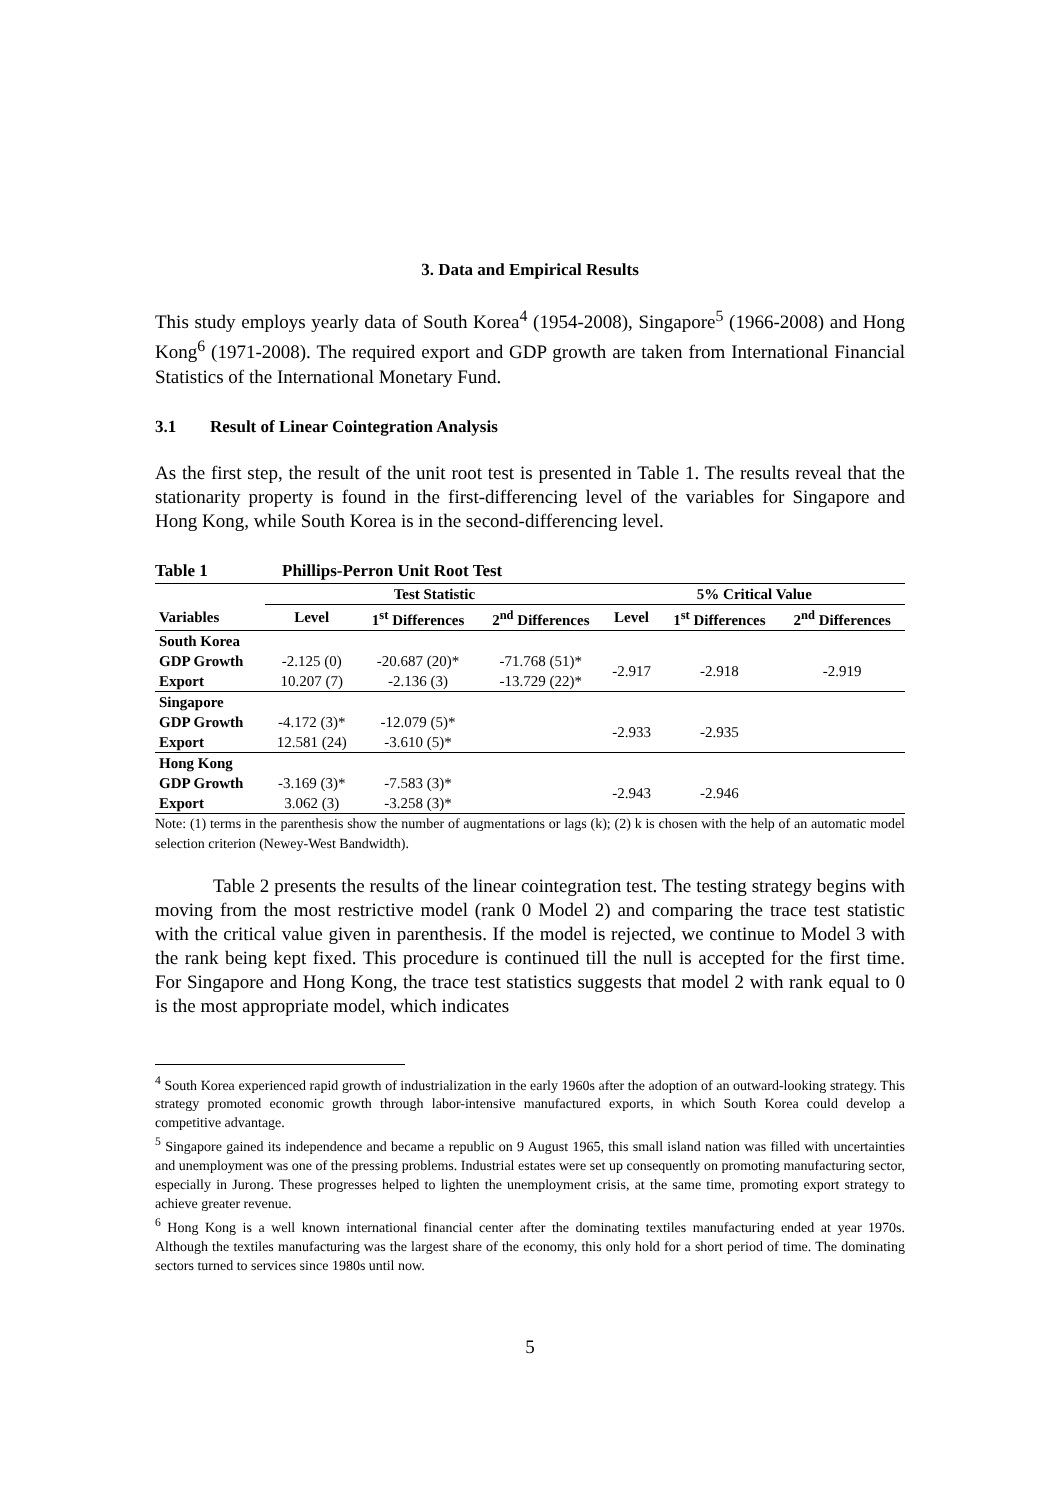3. Data and Empirical Results
This study employs yearly data of South Korea<sup>4</sup> (1954-2008), Singapore<sup>5</sup> (1966-2008) and Hong Kong<sup>6</sup> (1971-2008). The required export and GDP growth are taken from International Financial Statistics of the International Monetary Fund.
3.1 Result of Linear Cointegration Analysis
As the first step, the result of the unit root test is presented in Table 1. The results reveal that the stationarity property is found in the first-differencing level of the variables for Singapore and Hong Kong, while South Korea is in the second-differencing level.
Table 1 Phillips-Perron Unit Root Test
| | Test Statistic | | | 5% Critical Value | | |
| --- | --- | --- | --- | --- | --- | --- |
| Variables | Level | 1<sup>st</sup> Differences | 2<sup>nd</sup> Differences | Level | 1<sup>st</sup> Differences | 2<sup>nd</sup> Differences |
| South Korea | | | | | | |
| GDP Growth | -2.125 (0) | -20.687 (20)* | -71.768 (51)* | -2.917 | -2.918 | -2.919 |
| Export | 10.207 (7) | -2.136 (3) | -13.729 (22)* | | | |
| Singapore | | | | | | |
| GDP Growth | -4.172 (3)* | -12.079 (5)* | | -2.933 | -2.935 | |
| Export | 12.581 (24) | -3.610 (5)* | | | | |
| Hong Kong | | | | | | |
| GDP Growth | -3.169 (3)* | -7.583 (3)* | | -2.943 | -2.946 | |
| Export | 3.062 (3) | -3.258 (3)* | | | | |
Note: (1) terms in the parenthesis show the number of augmentations or lags (k); (2) k is chosen with the help of an automatic model selection criterion (Newey-West Bandwidth).
Table 2 presents the results of the linear cointegration test. The testing strategy begins with moving from the most restrictive model (rank 0 Model 2) and comparing the trace test statistic with the critical value given in parenthesis. If the model is rejected, we continue to Model 3 with the rank being kept fixed. This procedure is continued till the null is accepted for the first time. For Singapore and Hong Kong, the trace test statistics suggests that model 2 with rank equal to 0 is the most appropriate model, which indicates
<sup>4</sup> South Korea experienced rapid growth of industrialization in the early 1960s after the adoption of an outward-looking strategy. This strategy promoted economic growth through labor-intensive manufactured exports, in which South Korea could develop a competitive advantage.
<sup>5</sup> Singapore gained its independence and became a republic on 9 August 1965, this small island nation was filled with uncertainties and unemployment was one of the pressing problems. Industrial estates were set up consequently on promoting manufacturing sector, especially in Jurong. These progresses helped to lighten the unemployment crisis, at the same time, promoting export strategy to achieve greater revenue.
<sup>6</sup> Hong Kong is a well known international financial center after the dominating textiles manufacturing ended at year 1970s. Although the textiles manufacturing was the largest share of the economy, this only hold for a short period of time. The dominating sectors turned to services since 1980s until now.
5